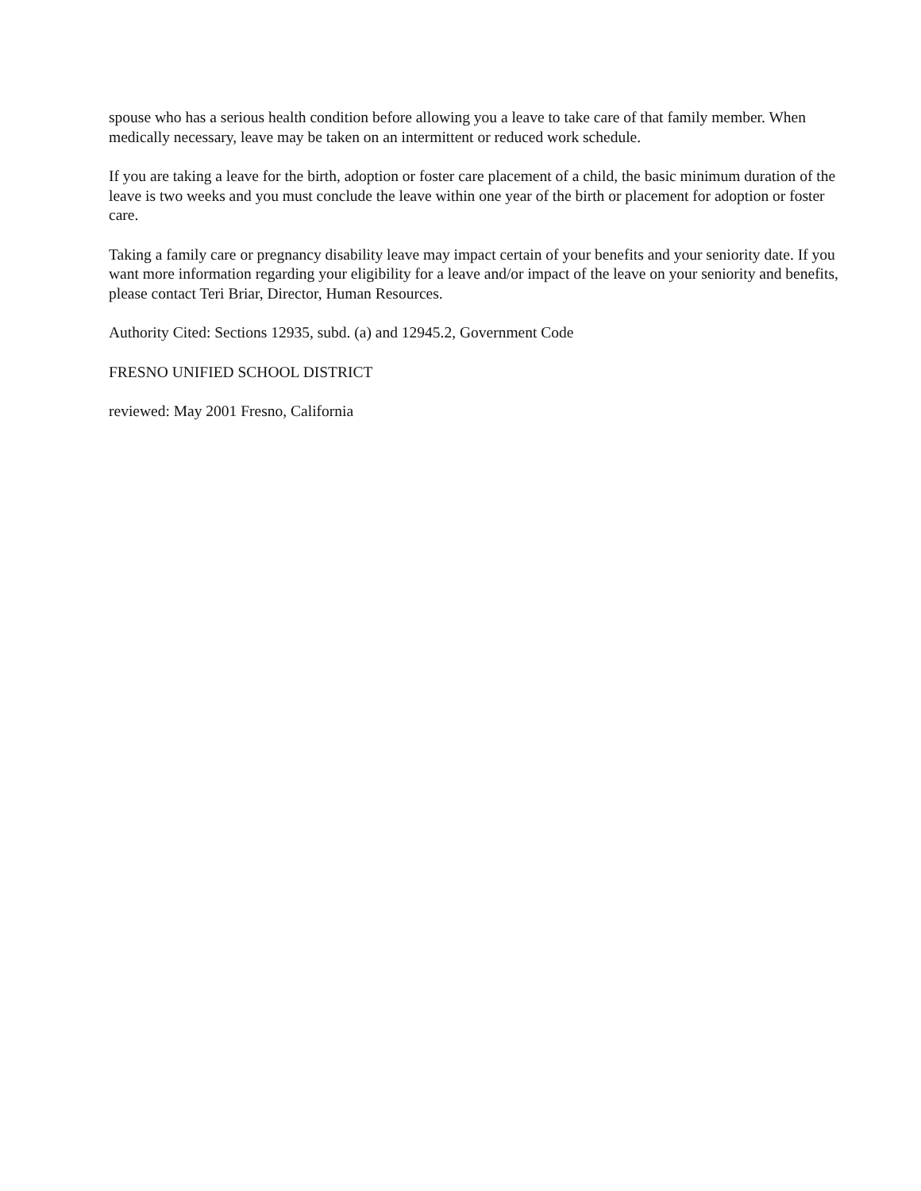spouse who has a serious health condition before allowing you a leave to take care of that family member. When medically necessary, leave may be taken on an intermittent or reduced work schedule.
If you are taking a leave for the birth, adoption or foster care placement of a child, the basic minimum duration of the leave is two weeks and you must conclude the leave within one year of the birth or placement for adoption or foster care.
Taking a family care or pregnancy disability leave may impact certain of your benefits and your seniority date. If you want more information regarding your eligibility for a leave and/or impact of the leave on your seniority and benefits, please contact Teri Briar, Director, Human Resources.
Authority Cited: Sections 12935, subd. (a) and 12945.2, Government Code
FRESNO UNIFIED SCHOOL DISTRICT
reviewed: May 2001 Fresno, California